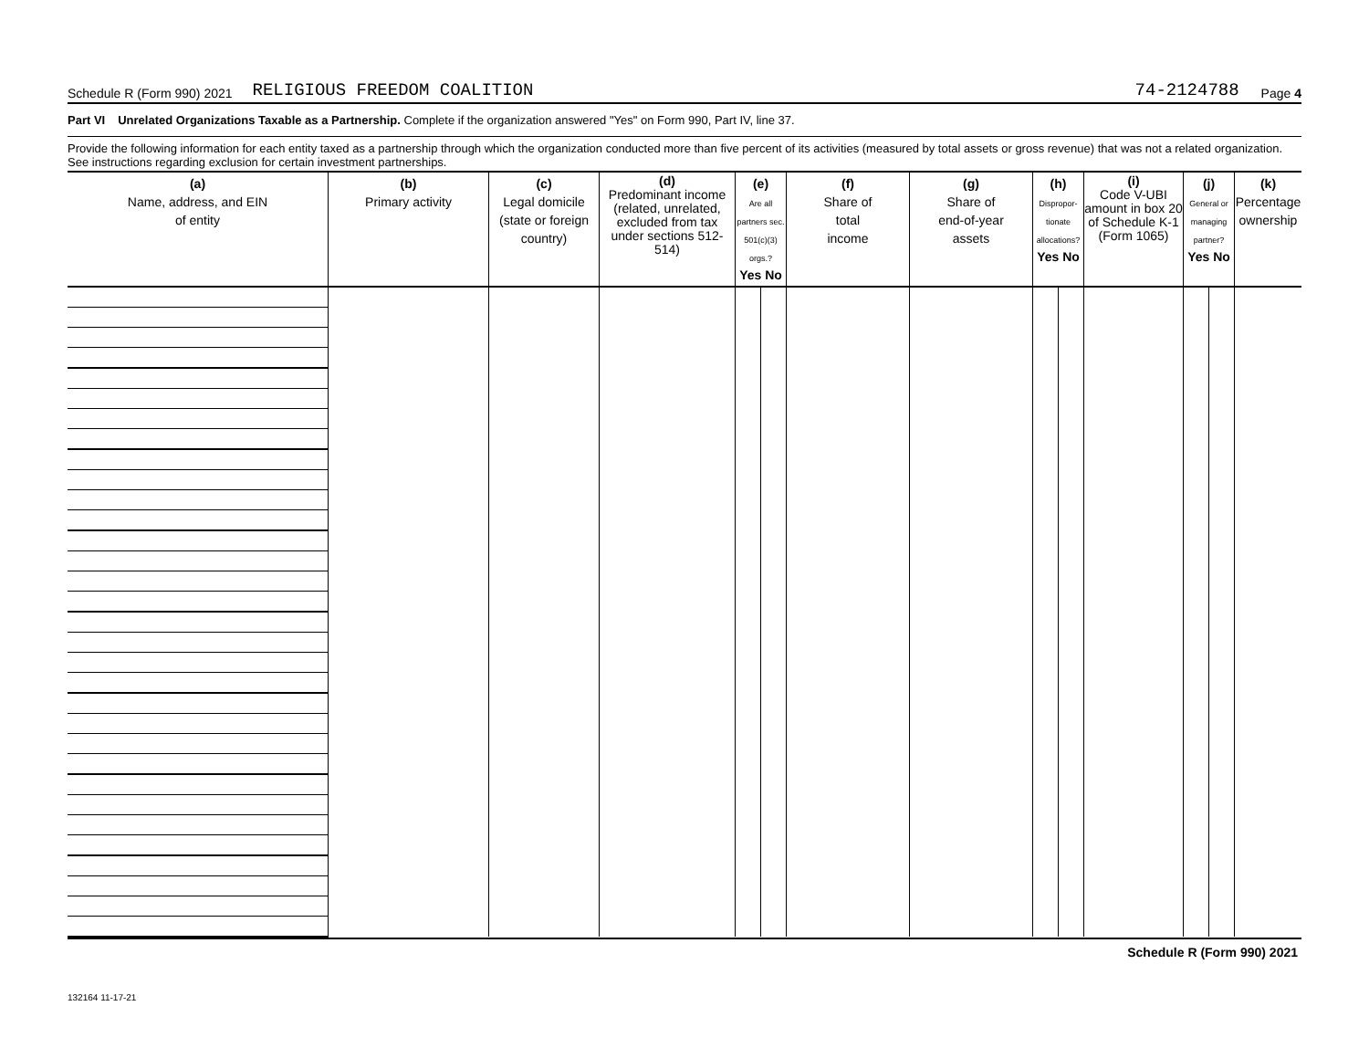Schedule R (Form 990) 2021 RELIGIOUS FREEDOM COALITION 74-2124788 Page 4
Part VI Unrelated Organizations Taxable as a Partnership. Complete if the organization answered "Yes" on Form 990, Part IV, line 37.
Provide the following information for each entity taxed as a partnership through which the organization conducted more than five percent of its activities (measured by total assets or gross revenue) that was not a related organization. See instructions regarding exclusion for certain investment partnerships.
| (a) Name, address, and EIN of entity | (b) Primary activity | (c) Legal domicile (state or foreign country) | (d) Predominant income (related, unrelated, excluded from tax under sections 512-514) | (e) Are all partners sec. 501(c)(3) orgs.? Yes No | | (f) Share of total income | (g) Share of end-of-year assets | (h) Dispropor-tionate allocations? Yes No | | (i) Code V-UBI amount in box 20 of Schedule K-1 (Form 1065) | (j) General or managing partner? Yes No | | (k) Percentage ownership |
| --- | --- | --- | --- | --- | --- | --- | --- | --- | --- | --- | --- | --- | --- |
Schedule R (Form 990) 2021
132164 11-17-21